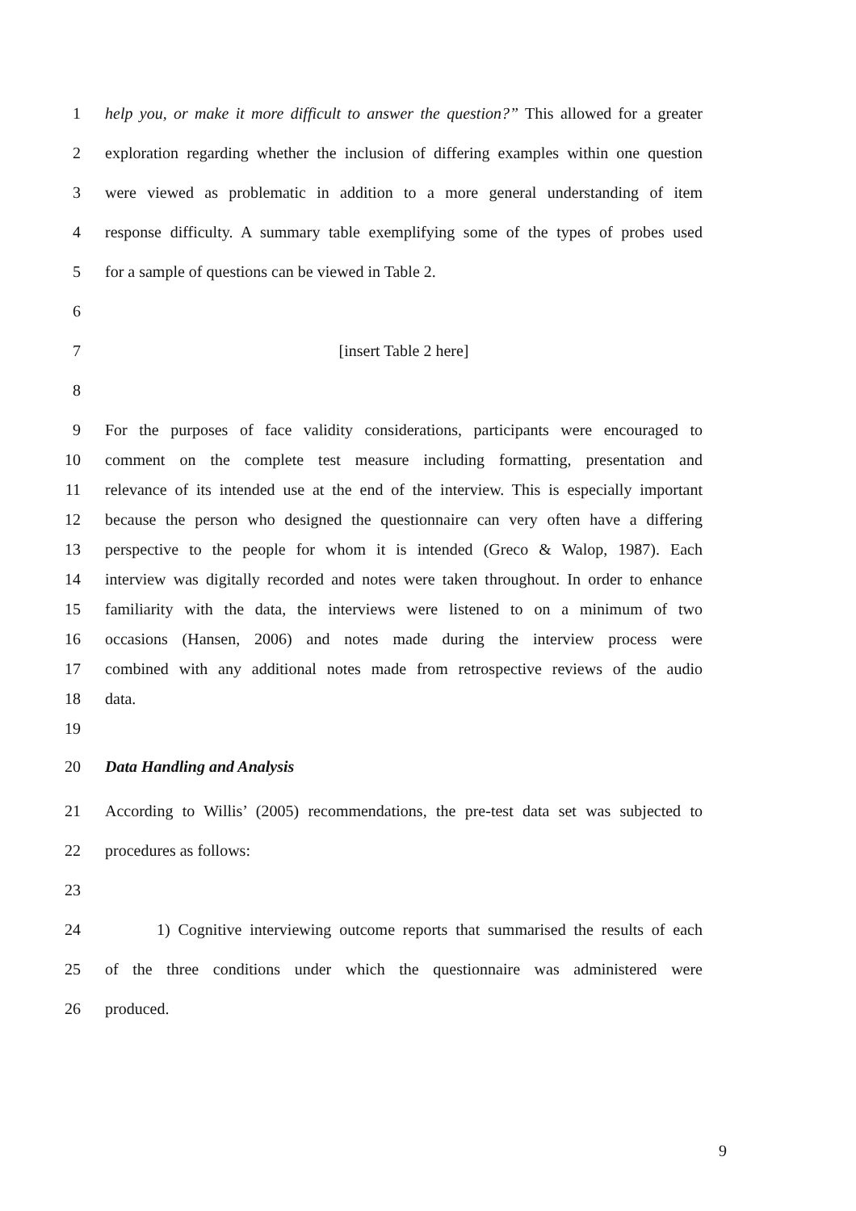1 help you, or make it more difficult to answer the question?” This allowed for a greater
2 exploration regarding whether the inclusion of differing examples within one question
3 were viewed as problematic in addition to a more general understanding of item
4 response difficulty. A summary table exemplifying some of the types of probes used
5 for a sample of questions can be viewed in Table 2.
6
7 [insert Table 2 here]
8
9 For the purposes of face validity considerations, participants were encouraged to
10 comment on the complete test measure including formatting, presentation and
11 relevance of its intended use at the end of the interview. This is especially important
12 because the person who designed the questionnaire can very often have a differing
13 perspective to the people for whom it is intended (Greco & Walop, 1987). Each
14 interview was digitally recorded and notes were taken throughout. In order to enhance
15 familiarity with the data, the interviews were listened to on a minimum of two
16 occasions (Hansen, 2006) and notes made during the interview process were
17 combined with any additional notes made from retrospective reviews of the audio
18 data.
19
20 Data Handling and Analysis
21 According to Willis’ (2005) recommendations, the pre-test data set was subjected to
22 procedures as follows:
23
24 1) Cognitive interviewing outcome reports that summarised the results of each
25 of the three conditions under which the questionnaire was administered were
26 produced.
9